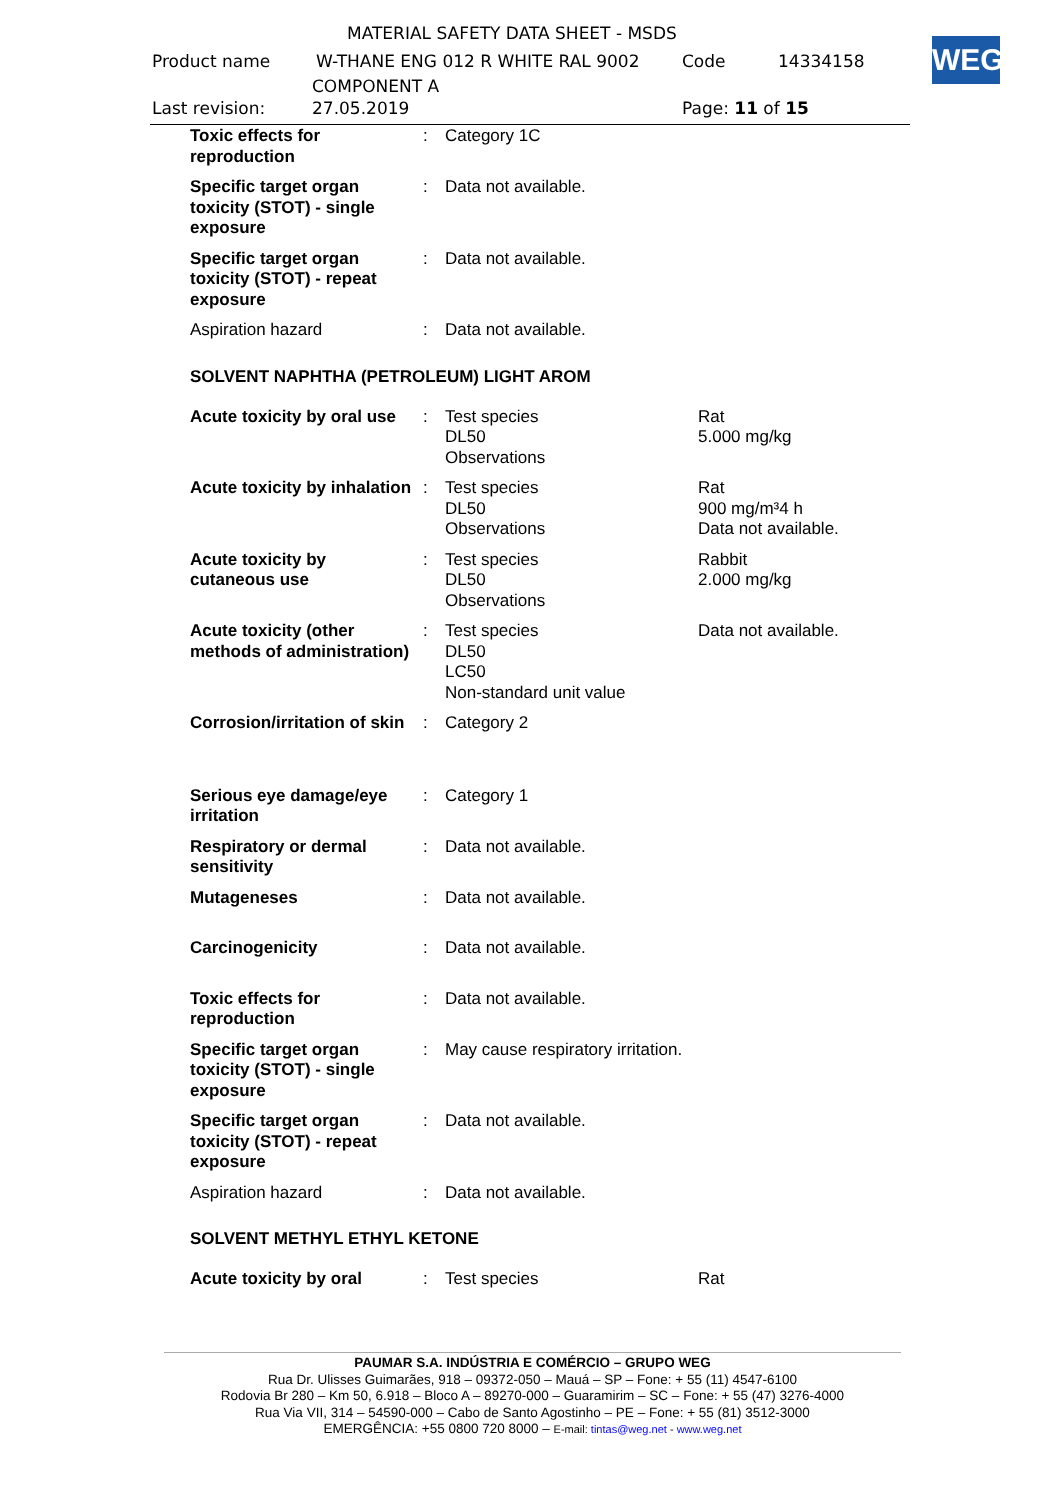MATERIAL SAFETY DATA SHEET - MSDS
Product name
W-THANE ENG 012 R WHITE RAL 9002
Code 14334158
COMPONENT A
Last revision: 27.05.2019 Page: 11 of 15
WEG
| Toxic effects for reproduction | : | Category 1C | |
| Specific target organ toxicity (STOT) - single exposure | : | Data not available. | |
| Specific target organ toxicity (STOT) - repeat exposure | : | Data not available. | |
| Aspiration hazard | : | Data not available. | |
SOLVENT NAPHTHA (PETROLEUM) LIGHT AROM
| Acute toxicity by oral use | : | Test species DL50 Observations | Rat 5.000 mg/kg |
| Acute toxicity by inhalation | : | Test species DL50 Observations | Rat 900 mg/m³4 h Data not available. |
| Acute toxicity by cutaneous use | : | Test species DL50 Observations | Rabbit 2.000 mg/kg |
| Acute toxicity (other methods of administration) | : | Test species DL50 LC50 Non-standard unit value | Data not available. |
| Corrosion/irritation of skin | : | Category 2 | |
| Serious eye damage/eye irritation | : | Category 1 | |
| Respiratory or dermal sensitivity | : | Data not available. | |
| Mutageneses | : | Data not available. | |
| Carcinogenicity | : | Data not available. | |
| Toxic effects for reproduction | : | Data not available. | |
| Specific target organ toxicity (STOT) - single exposure | : | May cause respiratory irritation. | |
| Specific target organ toxicity (STOT) - repeat exposure | : | Data not available. | |
| Aspiration hazard | : | Data not available. | |
SOLVENT METHYL ETHYL KETONE
| Acute toxicity by oral | : | Test species | Rat |
PAUMAR S.A. INDÚSTRIA E COMÉRCIO – GRUPO WEG
Rua Dr. Ulisses Guimarães, 918 – 09372-050 – Mauá – SP – Fone: + 55 (11) 4547-6100
Rodovia Br 280 – Km 50, 6.918 – Bloco A – 89270-000 – Guaramirim – SC – Fone: + 55 (47) 3276-4000
Rua Via VII, 314 – 54590-000 – Cabo de Santo Agostinho – PE – Fone: + 55 (81) 3512-3000
EMERGÊNCIA: +55 0800 720 8000 – E-mail: tintas@weg.net - www.weg.net